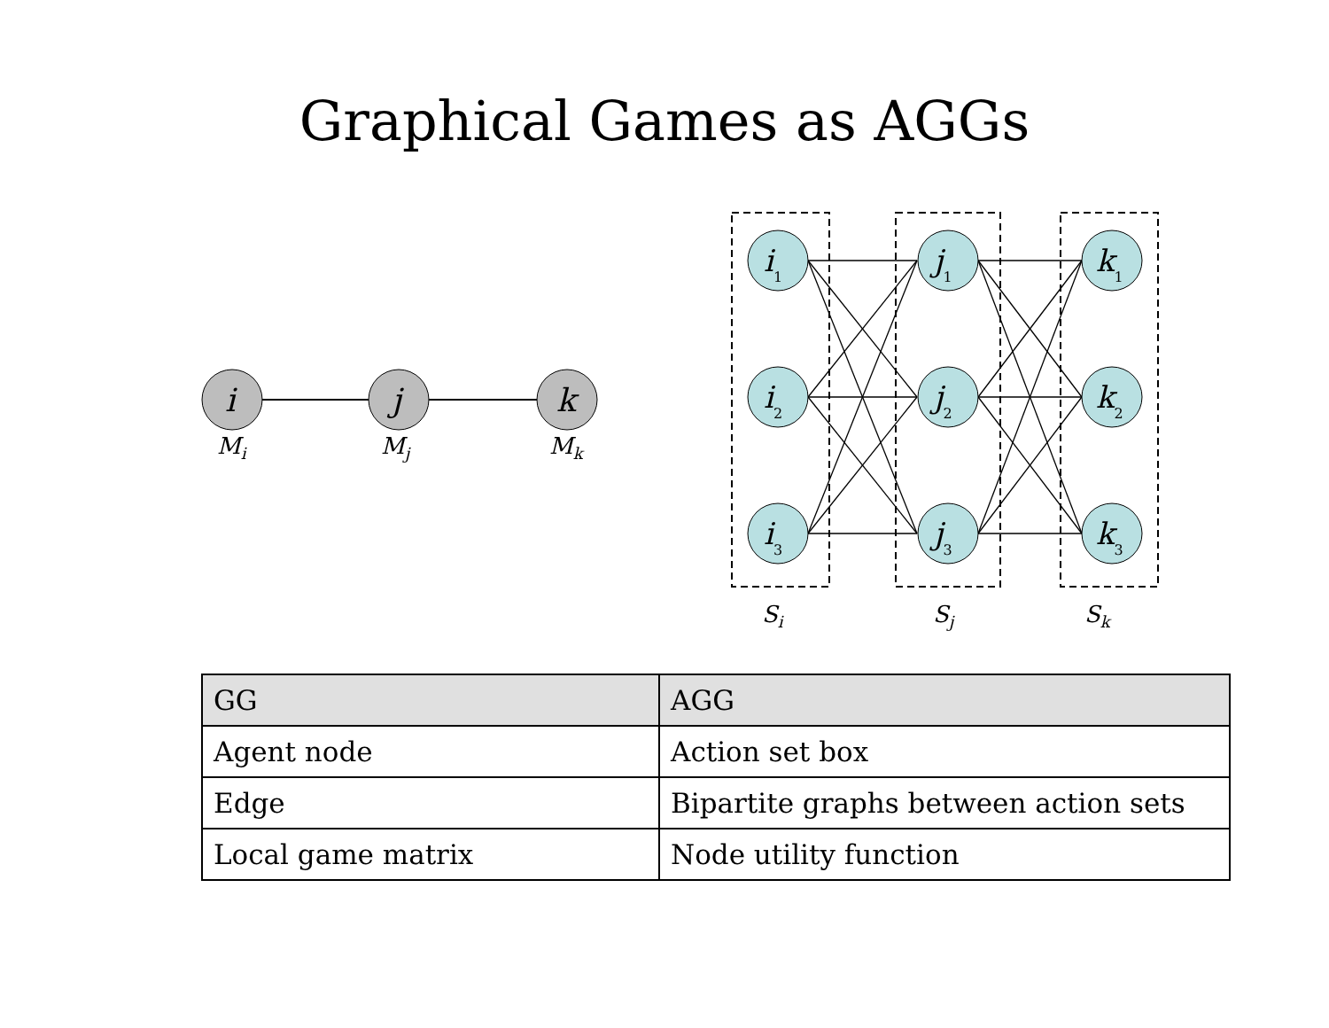Graphical Games as AGGs
i
j
k
Mi
Mj
Mk
i1
i2
i3
j1
j2
j3
k1
k2
k3
Si
Sj
Sk
| GG | AGG |
| --- | --- |
| Agent node | Action set box |
| Edge | Bipartite graphs between action sets |
| Local game matrix | Node utility function |